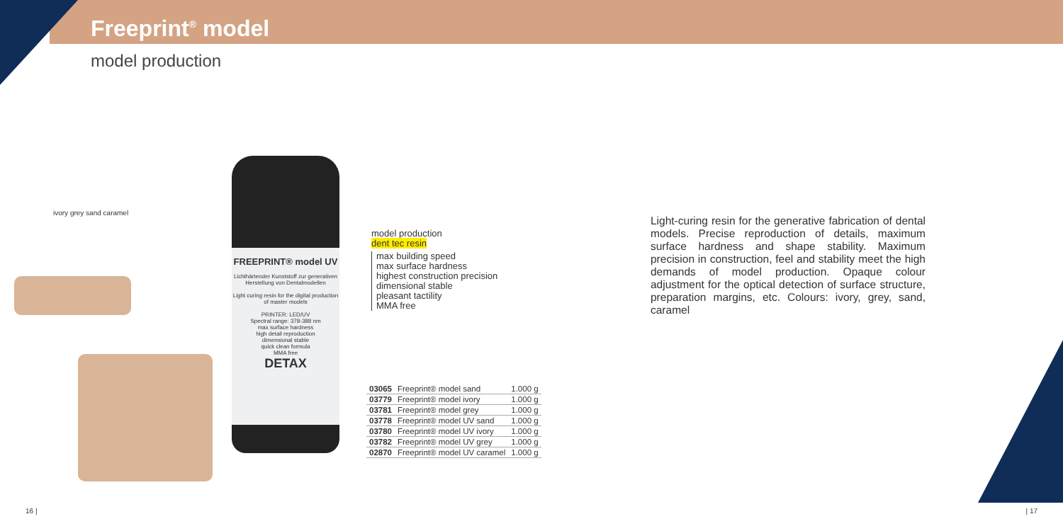Freeprint<sup>®</sup> model
model production
ivory grey sand caramel
FREEPRINT® model UV
Lichthärtender Kunststoff zur generativen Herstellung von Dentalmodellen
Light curing resin for the digital production of master models
PRINTER: LED/UV
Spectral range: 378-388 nm
max surface hardness
high detail reproduction
dimensional stable
quick clean formula
MMA free
DETAX
model production
dent tec resin
max building speed
max surface hardness
highest construction precision
dimensional stable
pleasant tactility
MMA free
| 03065 | Freeprint® model sand | 1.000 g |
| 03779 | Freeprint® model ivory | 1.000 g |
| 03781 | Freeprint® model grey | 1.000 g |
| 03778 | Freeprint® model UV sand | 1.000 g |
| 03780 | Freeprint® model UV ivory | 1.000 g |
| 03782 | Freeprint® model UV grey | 1.000 g |
| 02870 | Freeprint® model UV caramel | 1.000 g |
Light-curing resin for the generative fabrication of dental models. Precise reproduction of details, maximum surface hardness and shape stability. Maximum precision in construction, feel and stability meet the high demands of model production. Opaque colour adjustment for the optical detection of surface structure, preparation margins, etc. Colours: ivory, grey, sand, caramel
16 | | 17